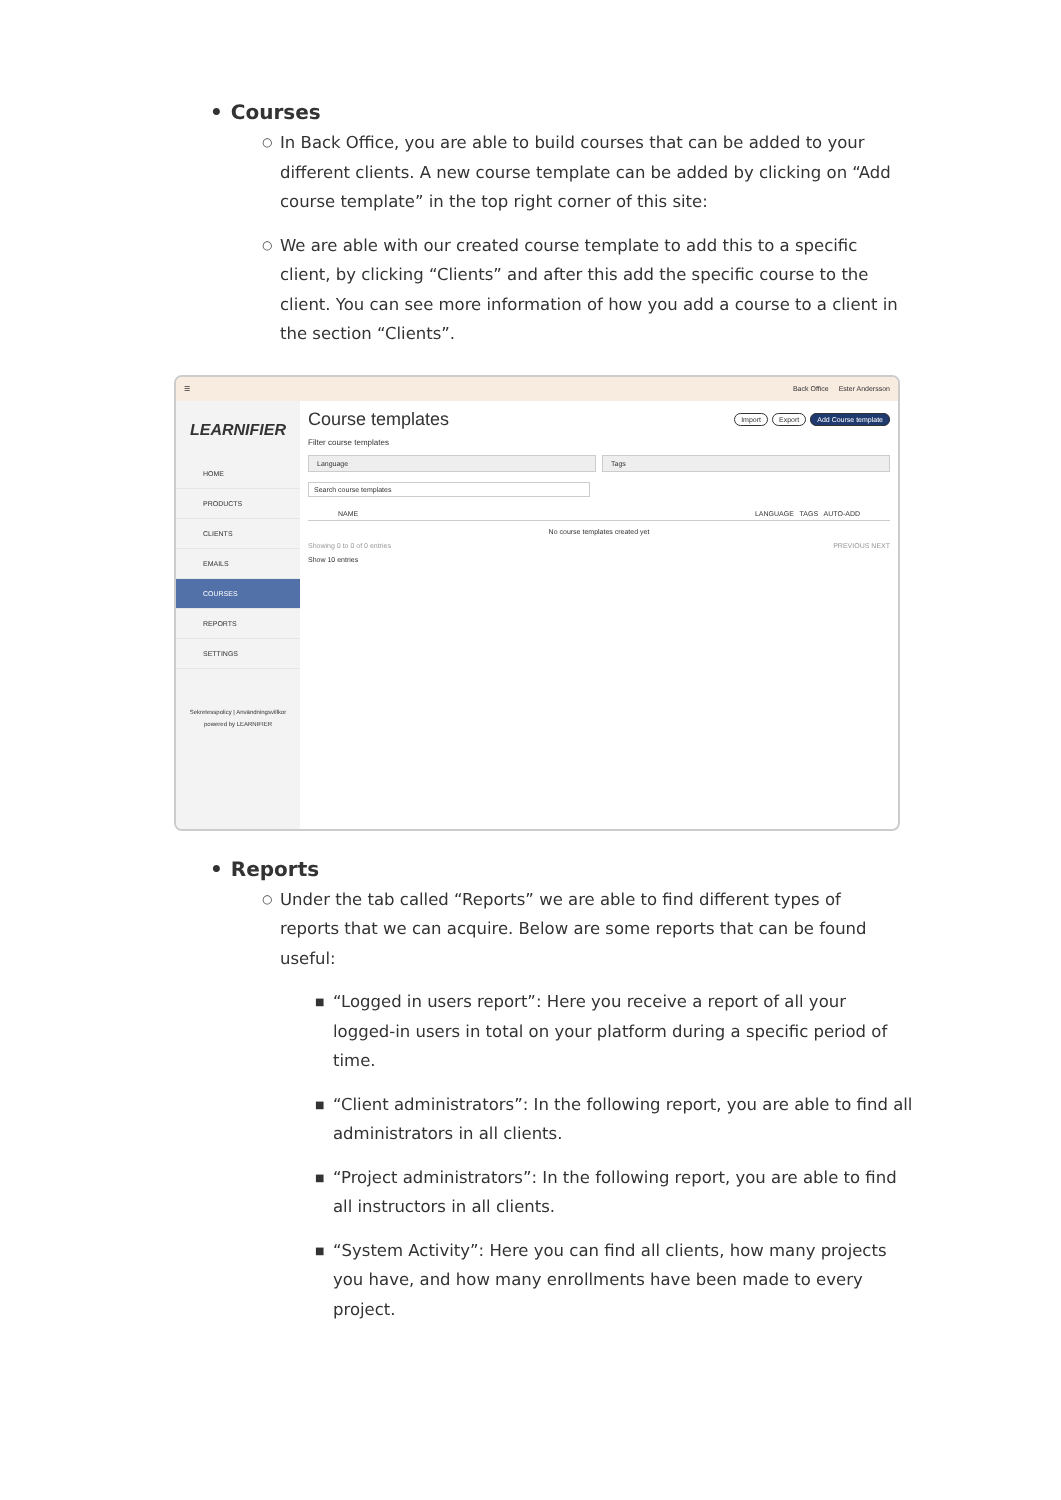• Courses
○ In Back Office, you are able to build courses that can be added to your different clients. A new course template can be added by clicking on “Add course template” in the top right corner of this site:
○ We are able with our created course template to add this to a specific client, by clicking “Clients” and after this add the specific course to the client. You can see more information of how you add a course to a client in the section “Clients”.
☰ Back Office Ester Andersson
LEARNIFIER
HOME
PRODUCTS
CLIENTS
EMAILS
COURSES
REPORTS
SETTINGS
Sekretesspolicy | Användningsvillkor
powered by LEARNIFIER
Course templates Import Export Add Course template
Filter course templates
Language Tags
Search course templates
NAME LANGUAGE TAGS AUTO-ADD
No course templates created yet
Showing 0 to 0 of 0 entries PREVIOUS NEXT
Show 10 entries
• Reports
○ Under the tab called “Reports” we are able to find different types of reports that we can acquire. Below are some reports that can be found useful:
■ “Logged in users report”: Here you receive a report of all your logged-in users in total on your platform during a specific period of time.
■ “Client administrators”: In the following report, you are able to find all administrators in all clients.
■ “Project administrators”: In the following report, you are able to find all instructors in all clients.
■ “System Activity”: Here you can find all clients, how many projects you have, and how many enrollments have been made to every project.